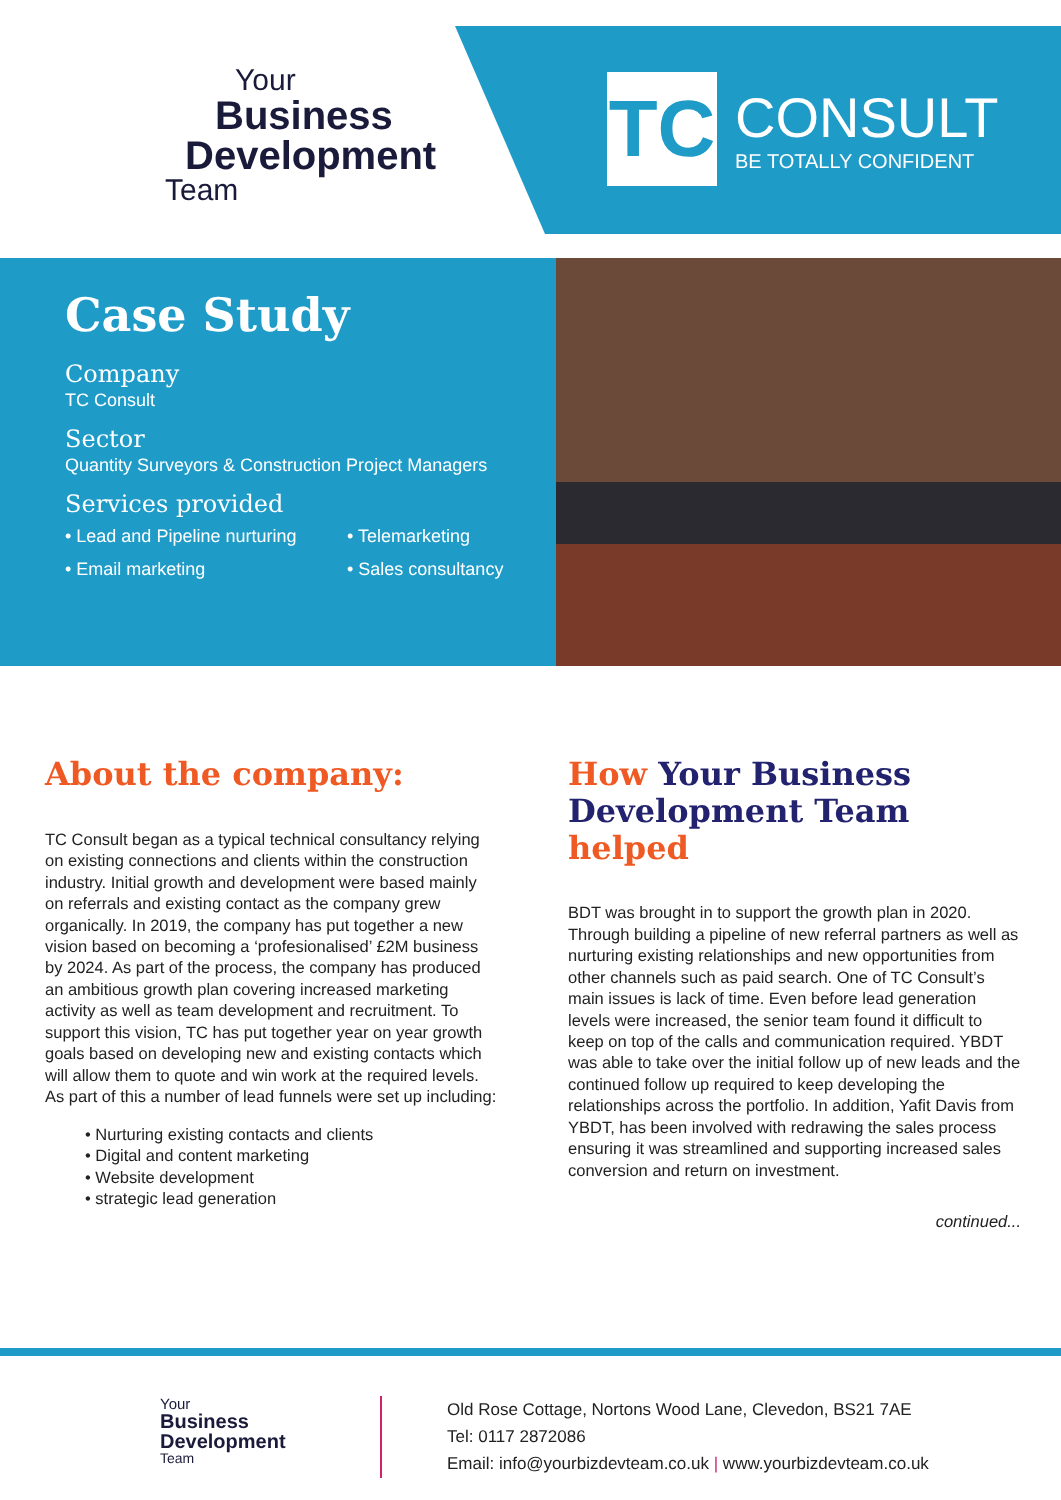Your
Business
Development
Team
TC
CONSULT
BE TOTALLY CONFIDENT
Case Study
Company
TC Consult
Sector
Quantity Surveyors & Construction Project Managers
Services provided
• Lead and Pipeline nurturing
• Telemarketing
• Email marketing
• Sales consultancy
About the company:
TC Consult began as a typical technical consultancy relying on existing connections and clients within the construction industry. Initial growth and development were based mainly on referrals and existing contact as the company grew organically. In 2019, the company has put together a new vision based on becoming a ‘profesionalised’ £2M business by 2024. As part of the process, the company has produced an ambitious growth plan covering increased marketing activity as well as team development and recruitment. To support this vision, TC has put together year on year growth goals based on developing new and existing contacts which will allow them to quote and win work at the required levels. As part of this a number of lead funnels were set up including:
• Nurturing existing contacts and clients
• Digital and content marketing
• Website development
• strategic lead generation
How Your Business Development Team helped
BDT was brought in to support the growth plan in 2020. Through building a pipeline of new referral partners as well as nurturing existing relationships and new opportunities from other channels such as paid search. One of TC Consult’s main issues is lack of time. Even before lead generation levels were increased, the senior team found it difficult to keep on top of the calls and communication required. YBDT was able to take over the initial follow up of new leads and the continued follow up required to keep developing the relationships across the portfolio. In addition, Yafit Davis from YBDT, has been involved with redrawing the sales process ensuring it was streamlined and supporting increased sales conversion and return on investment.
continued...
Your
Business
Development
Team
Old Rose Cottage, Nortons Wood Lane, Clevedon, BS21 7AE
Tel: 0117 2872086
Email: info@yourbizdevteam.co.uk | www.yourbizdevteam.co.uk